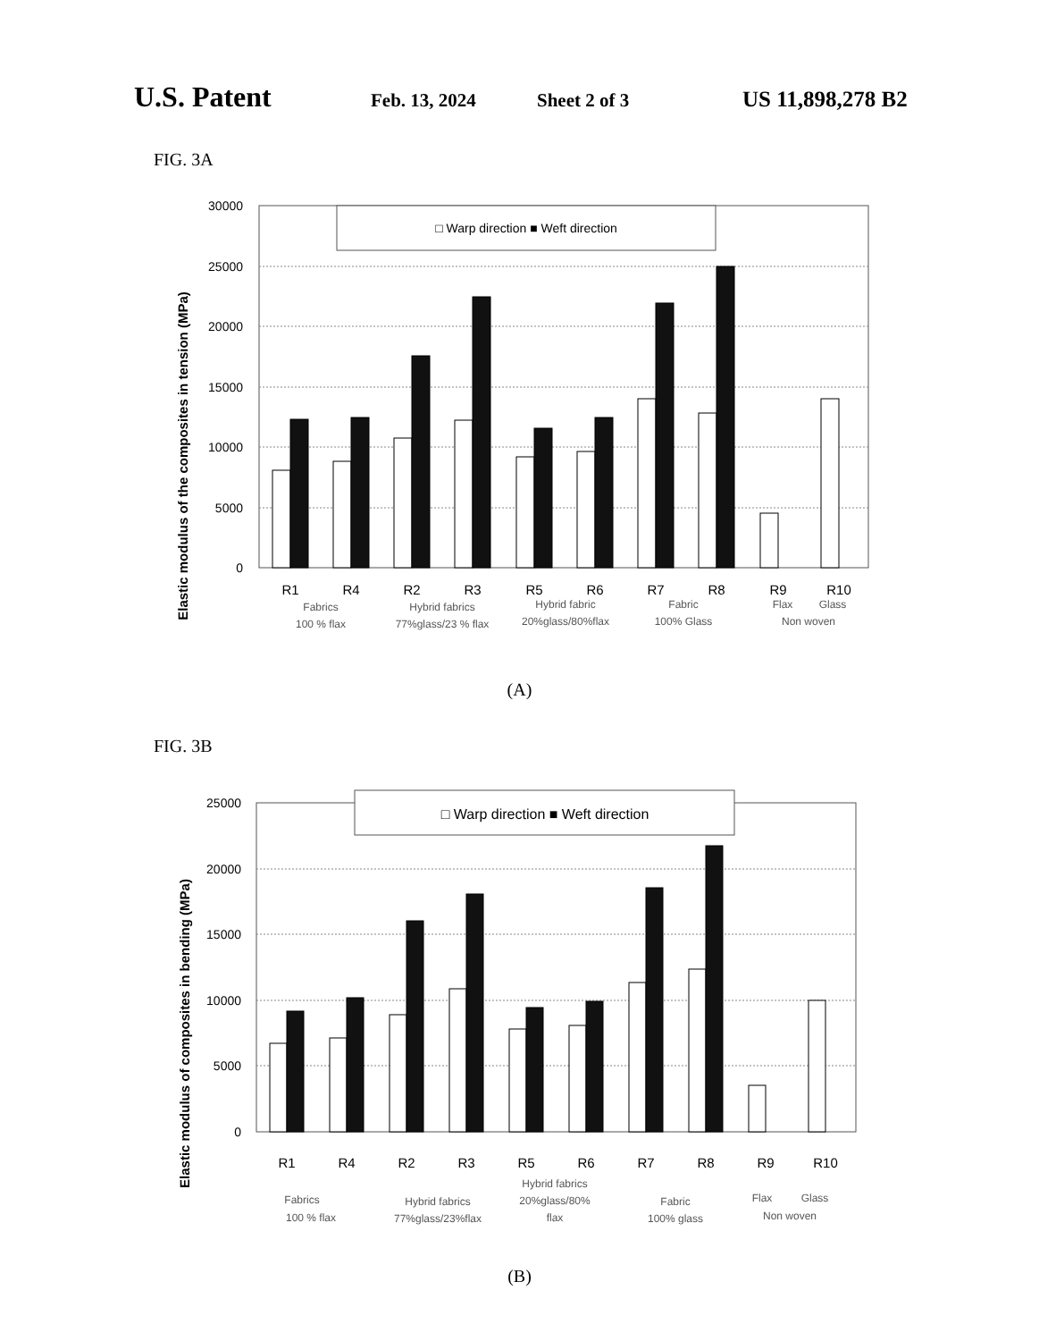U.S. Patent Feb. 13, 2024 Sheet 2 of 3 US 11,898,278 B2
FIG. 3A
Elastic modulus of the composites in tension (MPa)
30000
25000
20000
15000
10000
5000
0
□ Warp direction ■ Weft direction
R1
R4
R2
R3
R5
R6
R7
R8
R9
R10
Fabrics
100 % flax
Hybrid fabrics
77%glass/23 % flax
Hybrid fabric
20%glass/80%flax
Fabric
100% Glass
Flax
Glass
Non woven
(A)
FIG. 3B
Elastic modulus of composites in bending (MPa)
25000
20000
15000
10000
5000
0
□ Warp direction ■ Weft direction
R1
R4
R2
R3
R5
R6
R7
R8
R9
R10
Fabrics
100 % flax
Hybrid fabrics
77%glass/23%flax
Hybrid fabrics
20%glass/80%
flax
Fabric
100% glass
Flax
Glass
Non woven
(B)